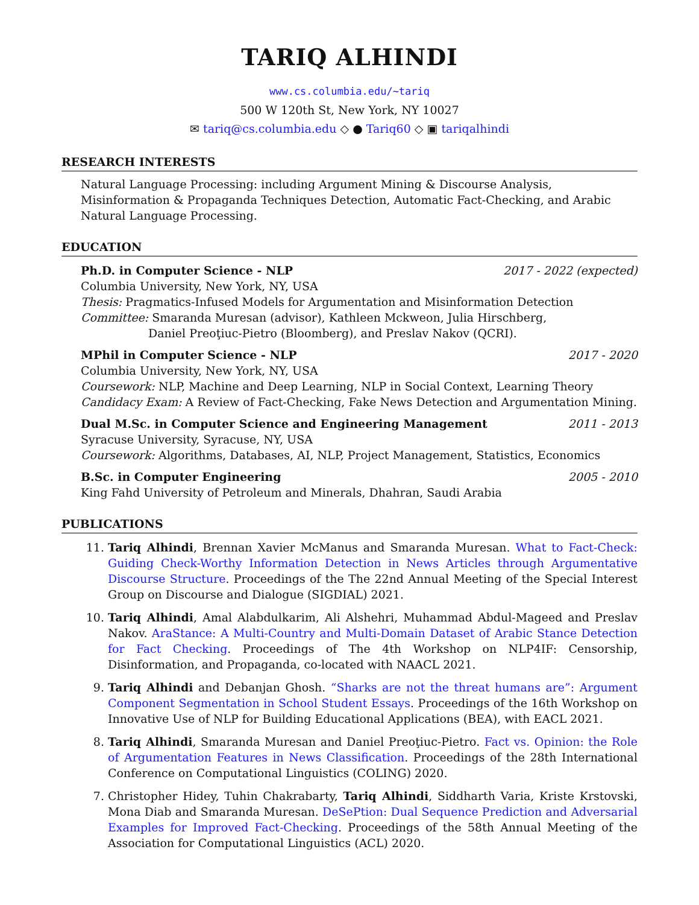TARIQ ALHINDI
www.cs.columbia.edu/~tariq
500 W 120th St, New York, NY 10027
✉ tariq@cs.columbia.edu ◇ ● Tariq60 ◇ ▣ tariqalhindi
RESEARCH INTERESTS
Natural Language Processing: including Argument Mining & Discourse Analysis, Misinformation & Propaganda Techniques Detection, Automatic Fact-Checking, and Arabic Natural Language Processing.
EDUCATION
Ph.D. in Computer Science - NLP 2017 - 2022 (expected)
Columbia University, New York, NY, USA
Thesis: Pragmatics-Infused Models for Argumentation and Misinformation Detection
Committee: Smaranda Muresan (advisor), Kathleen Mckweon, Julia Hirschberg,
Daniel Preoţiuc-Pietro (Bloomberg), and Preslav Nakov (QCRI).
MPhil in Computer Science - NLP 2017 - 2020
Columbia University, New York, NY, USA
Coursework: NLP, Machine and Deep Learning, NLP in Social Context, Learning Theory
Candidacy Exam: A Review of Fact-Checking, Fake News Detection and Argumentation Mining.
Dual M.Sc. in Computer Science and Engineering Management 2011 - 2013
Syracuse University, Syracuse, NY, USA
Coursework: Algorithms, Databases, AI, NLP, Project Management, Statistics, Economics
B.Sc. in Computer Engineering 2005 - 2010
King Fahd University of Petroleum and Minerals, Dhahran, Saudi Arabia
PUBLICATIONS
11. Tariq Alhindi, Brennan Xavier McManus and Smaranda Muresan. What to Fact-Check: Guiding Check-Worthy Information Detection in News Articles through Argumentative Discourse Structure. Proceedings of the The 22nd Annual Meeting of the Special Interest Group on Discourse and Dialogue (SIGDIAL) 2021.
10. Tariq Alhindi, Amal Alabdulkarim, Ali Alshehri, Muhammad Abdul-Mageed and Preslav Nakov. AraStance: A Multi-Country and Multi-Domain Dataset of Arabic Stance Detection for Fact Checking. Proceedings of The 4th Workshop on NLP4IF: Censorship, Disinformation, and Propaganda, co-located with NAACL 2021.
9. Tariq Alhindi and Debanjan Ghosh. “Sharks are not the threat humans are”: Argument Component Segmentation in School Student Essays. Proceedings of the 16th Workshop on Innovative Use of NLP for Building Educational Applications (BEA), with EACL 2021.
8. Tariq Alhindi, Smaranda Muresan and Daniel Preoţiuc-Pietro. Fact vs. Opinion: the Role of Argumentation Features in News Classification. Proceedings of the 28th International Conference on Computational Linguistics (COLING) 2020.
7. Christopher Hidey, Tuhin Chakrabarty, Tariq Alhindi, Siddharth Varia, Kriste Krstovski, Mona Diab and Smaranda Muresan. DeSePtion: Dual Sequence Prediction and Adversarial Examples for Improved Fact-Checking. Proceedings of the 58th Annual Meeting of the Association for Computational Linguistics (ACL) 2020.